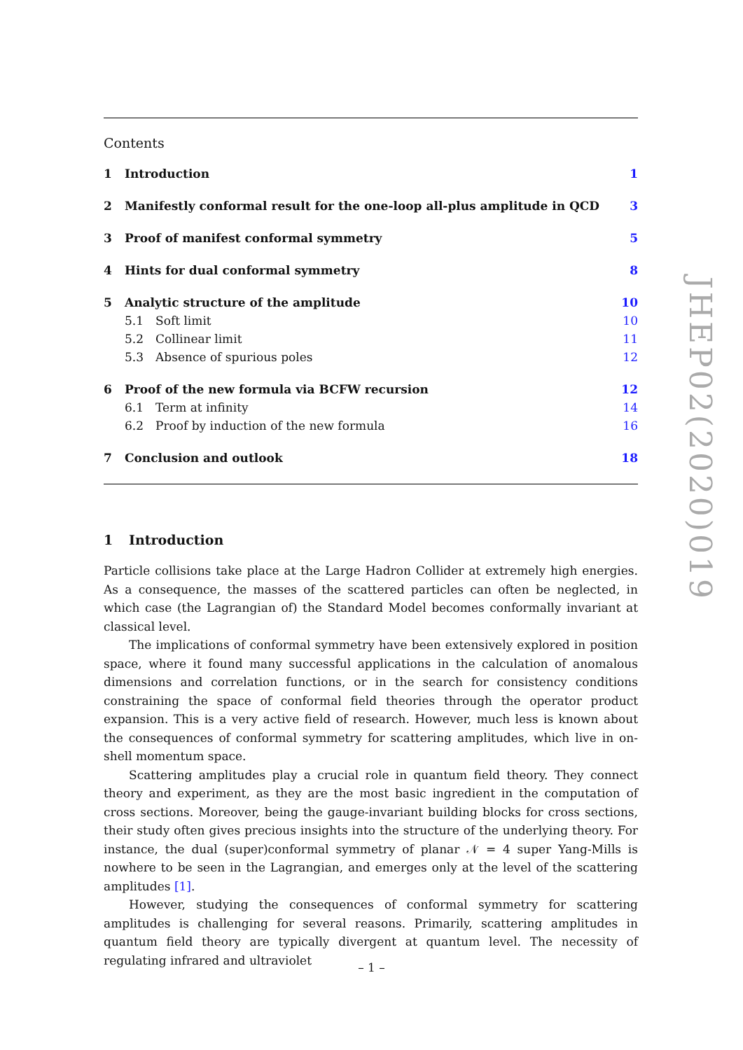Contents
1 Introduction 1
2 Manifestly conformal result for the one-loop all-plus amplitude in QCD 3
3 Proof of manifest conformal symmetry 5
4 Hints for dual conformal symmetry 8
5 Analytic structure of the amplitude 10
5.1 Soft limit 10
5.2 Collinear limit 11
5.3 Absence of spurious poles 12
6 Proof of the new formula via BCFW recursion 12
6.1 Term at infinity 14
6.2 Proof by induction of the new formula 16
7 Conclusion and outlook 18
1 Introduction
Particle collisions take place at the Large Hadron Collider at extremely high energies. As a consequence, the masses of the scattered particles can often be neglected, in which case (the Lagrangian of) the Standard Model becomes conformally invariant at classical level.
The implications of conformal symmetry have been extensively explored in position space, where it found many successful applications in the calculation of anomalous dimensions and correlation functions, or in the search for consistency conditions constraining the space of conformal field theories through the operator product expansion. This is a very active field of research. However, much less is known about the consequences of conformal symmetry for scattering amplitudes, which live in on-shell momentum space.
Scattering amplitudes play a crucial role in quantum field theory. They connect theory and experiment, as they are the most basic ingredient in the computation of cross sections. Moreover, being the gauge-invariant building blocks for cross sections, their study often gives precious insights into the structure of the underlying theory. For instance, the dual (super)conformal symmetry of planar 𝒩 = 4 super Yang-Mills is nowhere to be seen in the Lagrangian, and emerges only at the level of the scattering amplitudes [1].
However, studying the consequences of conformal symmetry for scattering amplitudes is challenging for several reasons. Primarily, scattering amplitudes in quantum field theory are typically divergent at quantum level. The necessity of regulating infrared and ultraviolet
JHEP02(2020)019
– 1 –